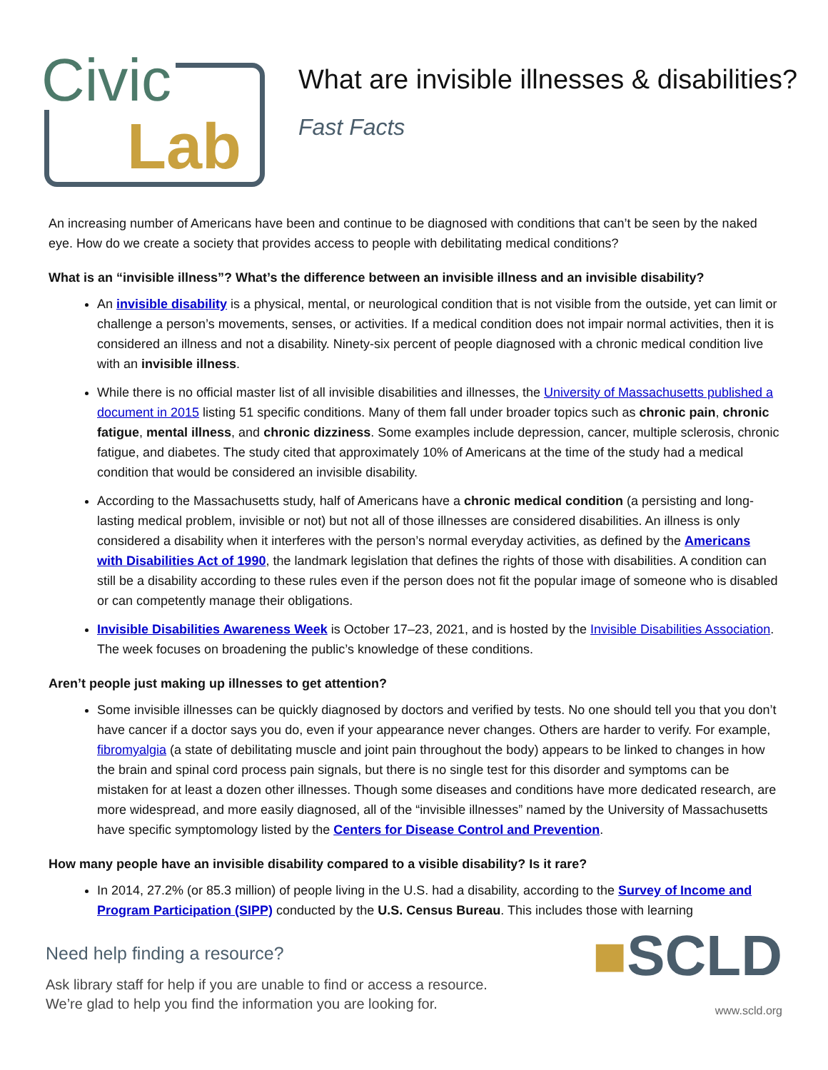Civic
Lab
What are invisible illnesses & disabilities?
Fast Facts
An increasing number of Americans have been and continue to be diagnosed with conditions that can’t be seen by the naked eye. How do we create a society that provides access to people with debilitating medical conditions?
What is an “invisible illness”? What’s the difference between an invisible illness and an invisible disability?
An invisible disability is a physical, mental, or neurological condition that is not visible from the outside, yet can limit or challenge a person’s movements, senses, or activities. If a medical condition does not impair normal activities, then it is considered an illness and not a disability. Ninety-six percent of people diagnosed with a chronic medical condition live with an invisible illness.
While there is no official master list of all invisible disabilities and illnesses, the University of Massachusetts published a document in 2015 listing 51 specific conditions. Many of them fall under broader topics such as chronic pain, chronic fatigue, mental illness, and chronic dizziness. Some examples include depression, cancer, multiple sclerosis, chronic fatigue, and diabetes. The study cited that approximately 10% of Americans at the time of the study had a medical condition that would be considered an invisible disability.
According to the Massachusetts study, half of Americans have a chronic medical condition (a persisting and long-lasting medical problem, invisible or not) but not all of those illnesses are considered disabilities. An illness is only considered a disability when it interferes with the person’s normal everyday activities, as defined by the Americans with Disabilities Act of 1990, the landmark legislation that defines the rights of those with disabilities. A condition can still be a disability according to these rules even if the person does not fit the popular image of someone who is disabled or can competently manage their obligations.
Invisible Disabilities Awareness Week is October 17–23, 2021, and is hosted by the Invisible Disabilities Association. The week focuses on broadening the public’s knowledge of these conditions.
Aren’t people just making up illnesses to get attention?
Some invisible illnesses can be quickly diagnosed by doctors and verified by tests. No one should tell you that you don’t have cancer if a doctor says you do, even if your appearance never changes. Others are harder to verify. For example, fibromyalgia (a state of debilitating muscle and joint pain throughout the body) appears to be linked to changes in how the brain and spinal cord process pain signals, but there is no single test for this disorder and symptoms can be mistaken for at least a dozen other illnesses. Though some diseases and conditions have more dedicated research, are more widespread, and more easily diagnosed, all of the “invisible illnesses” named by the University of Massachusetts have specific symptomology listed by the Centers for Disease Control and Prevention.
How many people have an invisible disability compared to a visible disability? Is it rare?
In 2014, 27.2% (or 85.3 million) of people living in the U.S. had a disability, according to the Survey of Income and Program Participation (SIPP) conducted by the U.S. Census Bureau. This includes those with learning
Need help finding a resource?
Ask library staff for help if you are unable to find or access a resource.
We’re glad to help you find the information you are looking for.
■SCLD
www.scld.org